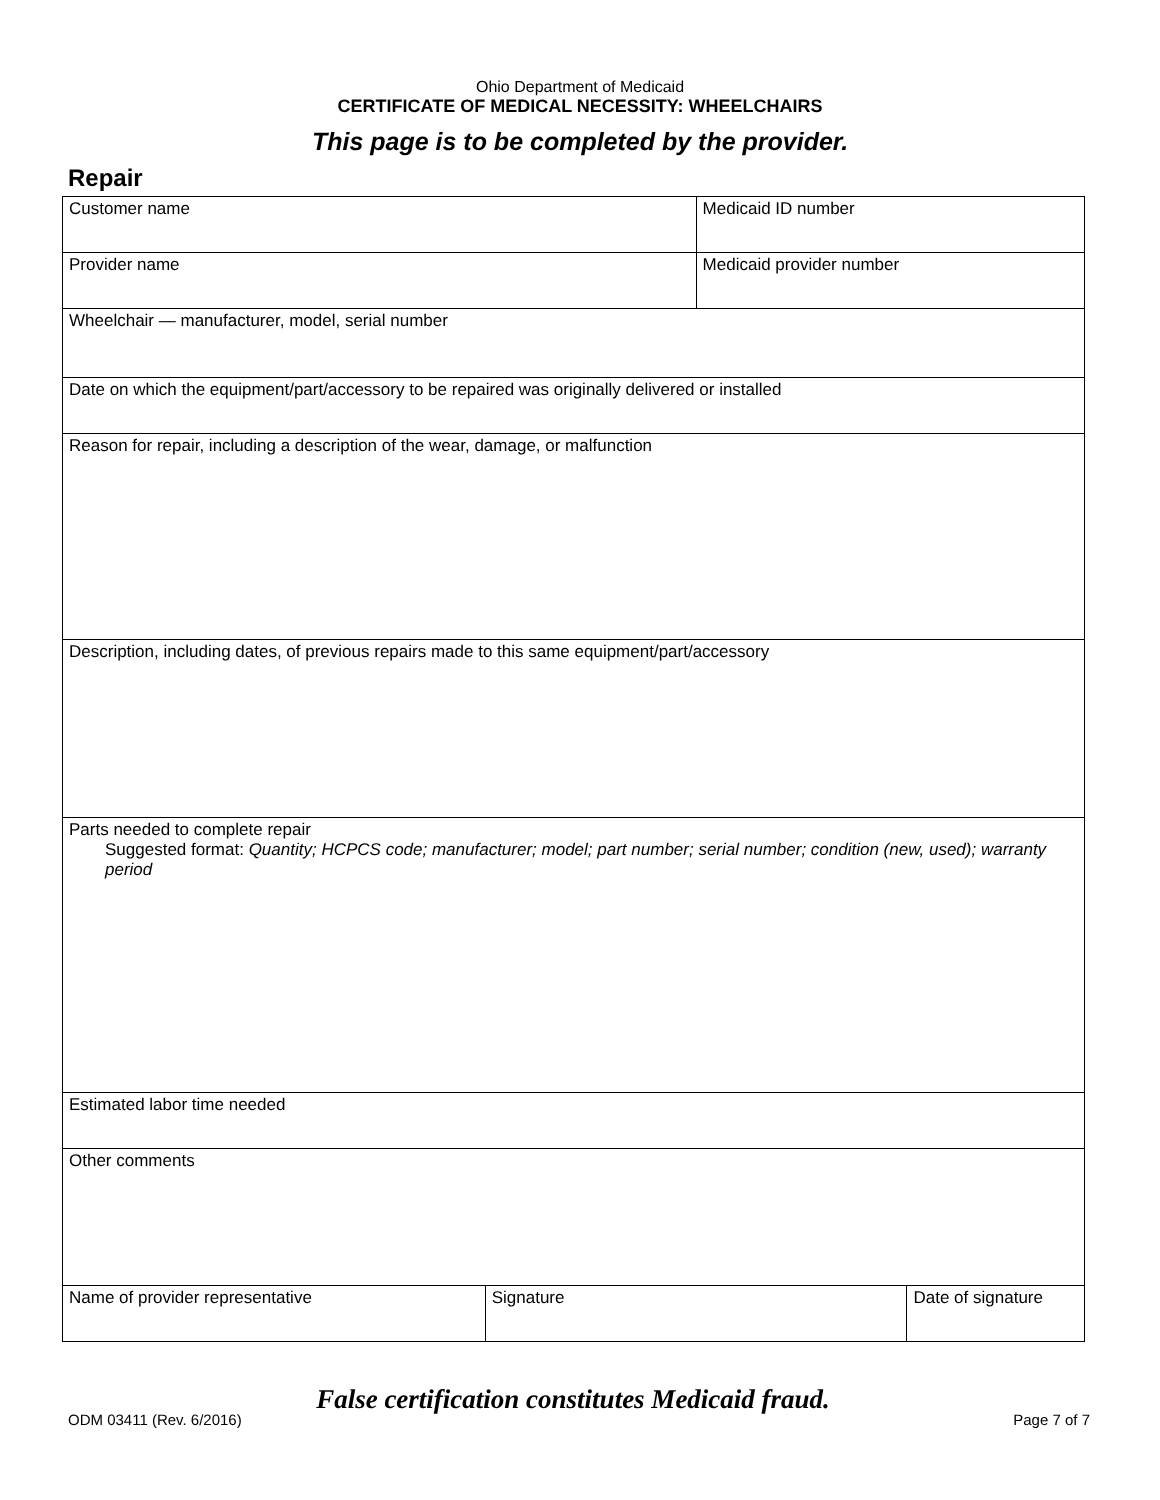Ohio Department of Medicaid
CERTIFICATE OF MEDICAL NECESSITY: WHEELCHAIRS
This page is to be completed by the provider.
Repair
| Customer name | | Medicaid ID number | |
| Provider name | | Medicaid provider number | |
| Wheelchair — manufacturer, model, serial number | | | |
| Date on which the equipment/part/accessory to be repaired was originally delivered or installed | | | |
| Reason for repair, including a description of the wear, damage, or malfunction | | | |
| Description, including dates, of previous repairs made to this same equipment/part/accessory | | | |
| Parts needed to complete repair Suggested format: Quantity; HCPCS code; manufacturer; model; part number; serial number; condition (new, used); warranty period | | | |
| Estimated labor time needed | | | |
| Other comments | | | |
| Name of provider representative | Signature | | Date of signature |
False certification constitutes Medicaid fraud.
ODM 03411 (Rev. 6/2016) Page 7 of 7